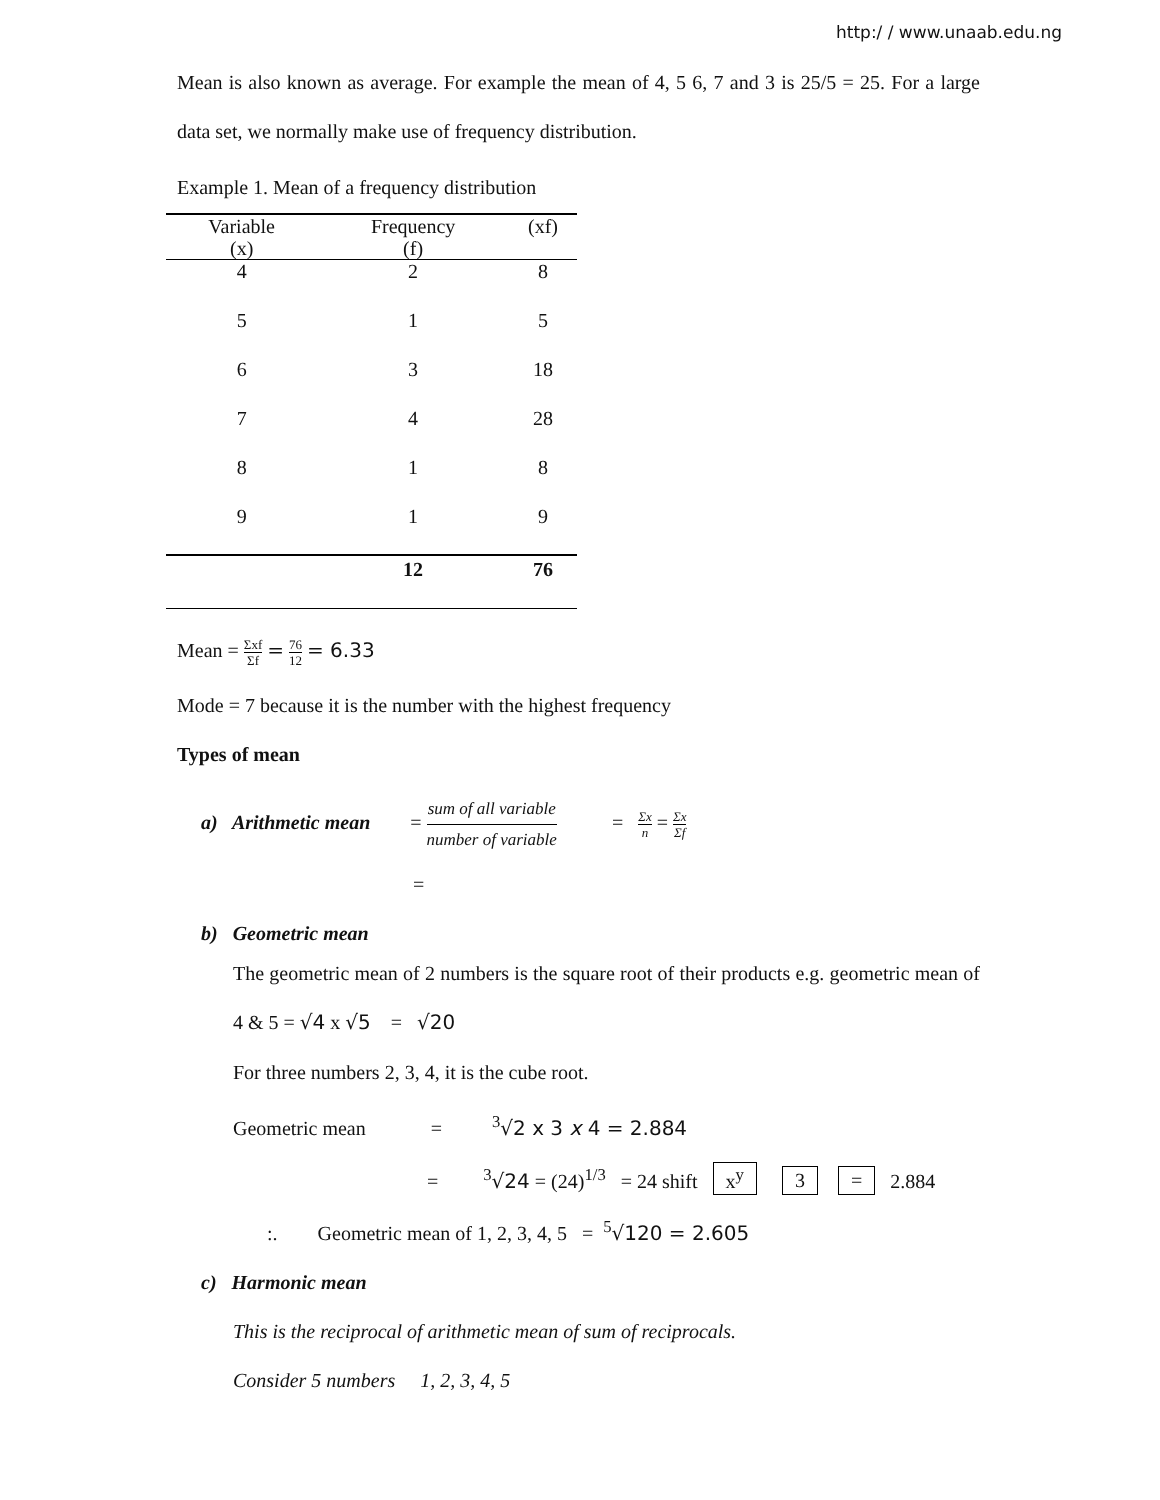http:/ / www.unaab.edu.ng
Mean is also known as average. For example the mean of 4, 5 6, 7 and 3 is 25/5 = 25. For a large data set, we normally make use of frequency distribution.
Example 1. Mean of a frequency distribution
| Variable (x) | Frequency (f) | (xf) |
| --- | --- | --- |
| 4 | 2 | 8 |
| 5 | 1 | 5 |
| 6 | 3 | 18 |
| 7 | 4 | 28 |
| 8 | 1 | 8 |
| 9 | 1 | 9 |
| | 12 | 76 |
Mean = Σxf Σf = 76 12 = 6.33
Mode = 7 because it is the number with the highest frequency
Types of mean
a) Arithmetic mean = sum of all variable number of variable = Σx n = Σx Σf
=
b) Geometric mean
The geometric mean of 2 numbers is the square root of their products e.g. geometric mean of 4 & 5 = √4 x √5 = √20
For three numbers 2, 3, 4, it is the cube root.
Geometric mean = <sup>3</sup>√2 x 3 x 4 = 2.884
= <sup>3</sup>√24 = (24)<sup>1/3</sup> = 24 shift x<sup>y</sup> 3 = 2.884
:. Geometric mean of 1, 2, 3, 4, 5 = <sup>5</sup>√120 = 2.605
c) Harmonic mean
This is the reciprocal of arithmetic mean of sum of reciprocals.
Consider 5 numbers 1, 2, 3, 4, 5